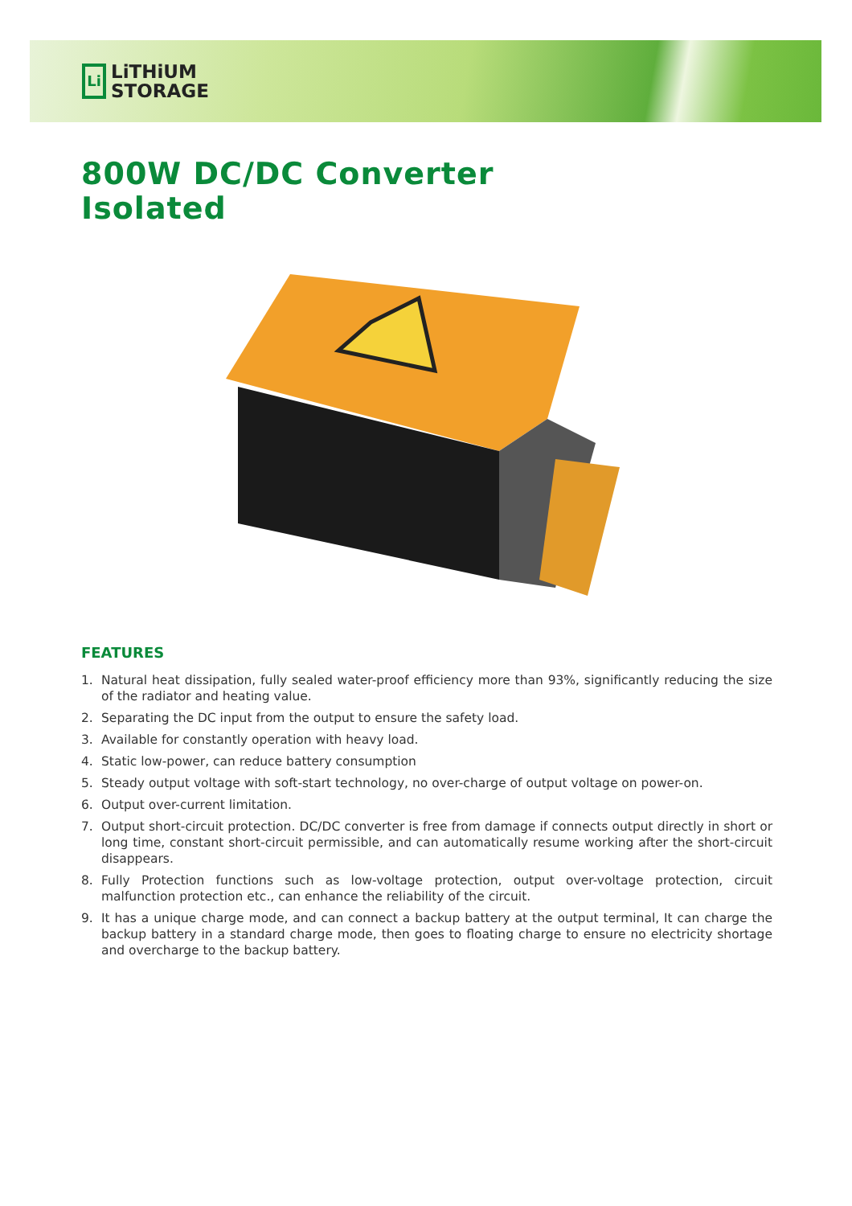Li
LiTHiUM
STORAGE
800W DC/DC Converter
Isolated
FEATURES
1. Natural heat dissipation, fully sealed water-proof efficiency more than 93%, significantly reducing the size of the radiator and heating value.
2. Separating the DC input from the output to ensure the safety load.
3. Available for constantly operation with heavy load.
4. Static low-power, can reduce battery consumption
5. Steady output voltage with soft-start technology, no over-charge of output voltage on power-on.
6. Output over-current limitation.
7. Output short-circuit protection. DC/DC converter is free from damage if connects output directly in short or long time, constant short-circuit permissible, and can automatically resume working after the short-circuit disappears.
8. Fully Protection functions such as low-voltage protection, output over-voltage protection, circuit malfunction protection etc., can enhance the reliability of the circuit.
9. It has a unique charge mode, and can connect a backup battery at the output terminal, It can charge the backup battery in a standard charge mode, then goes to floating charge to ensure no electricity shortage and overcharge to the backup battery.